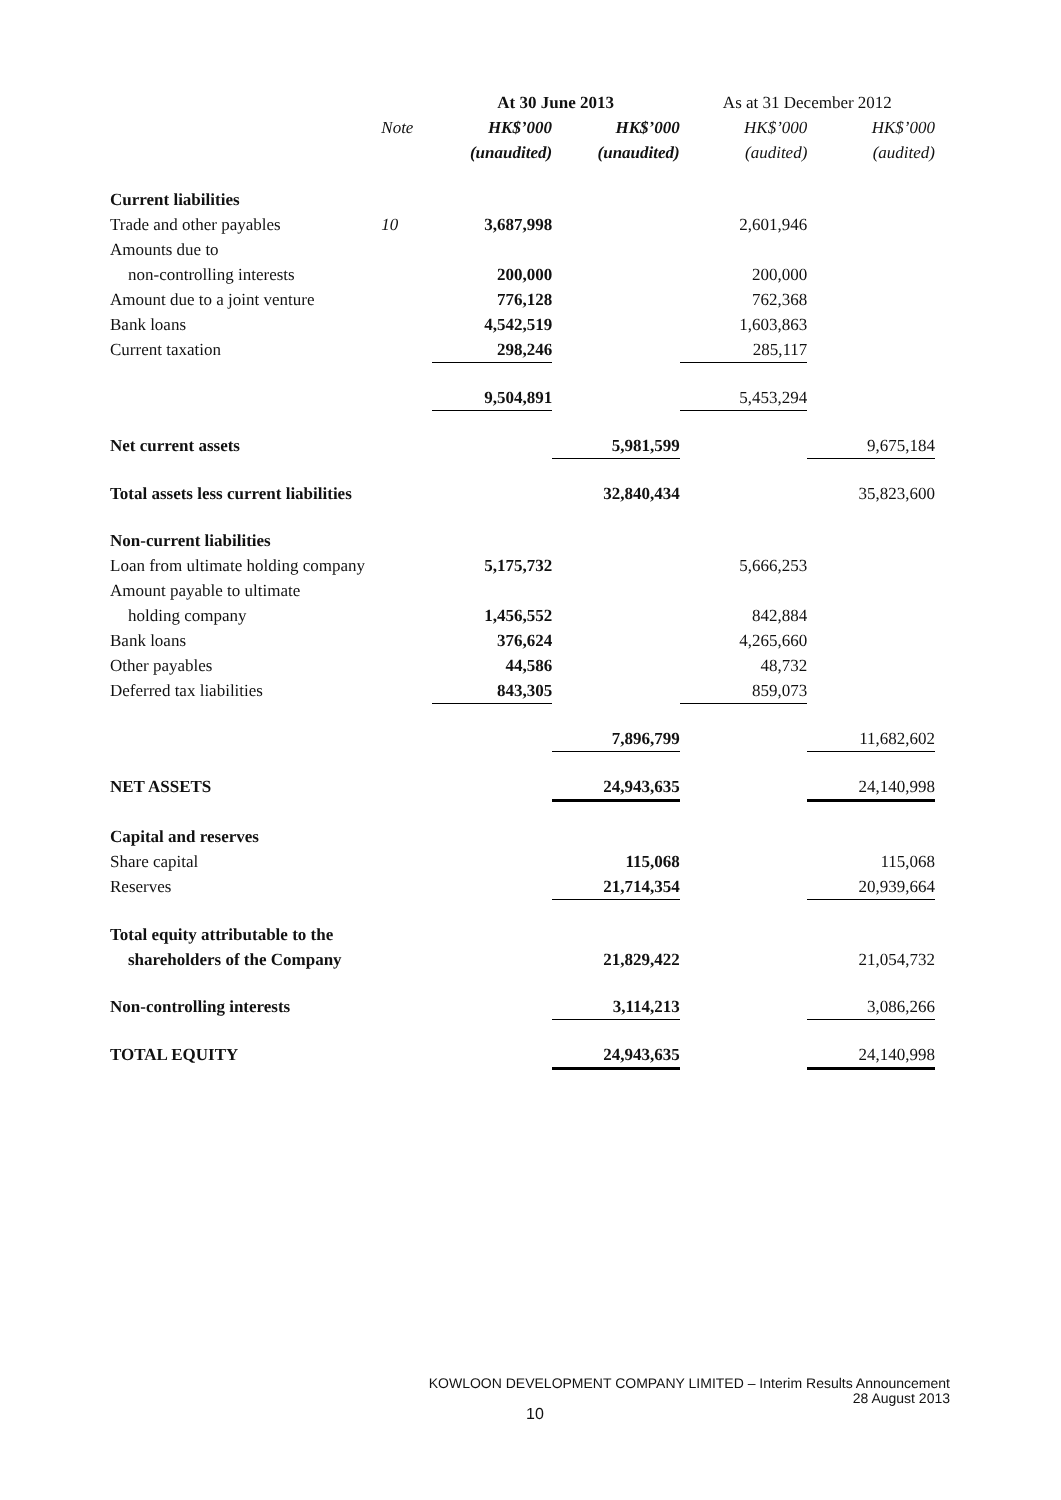| | | At 30 June 2013 | | As at 31 December 2012 | |
| --- | --- | --- | --- | --- | --- |
| | Note | HK$’000 | HK$’000 | HK$’000 | HK$’000 |
| | | (unaudited) | (unaudited) | (audited) | (audited) |
| Current liabilities | | | | | |
| Trade and other payables | 10 | 3,687,998 | | 2,601,946 | |
| Amounts due to | | | | | |
| non-controlling interests | | 200,000 | | 200,000 | |
| Amount due to a joint venture | | 776,128 | | 762,368 | |
| Bank loans | | 4,542,519 | | 1,603,863 | |
| Current taxation | | 298,246 | | 285,117 | |
| | | 9,504,891 | | 5,453,294 | |
| Net current assets | | | 5,981,599 | | 9,675,184 |
| Total assets less current liabilities | | | 32,840,434 | | 35,823,600 |
| Non-current liabilities | | | | | |
| Loan from ultimate holding company | | 5,175,732 | | 5,666,253 | |
| Amount payable to ultimate | | | | | |
| holding company | | 1,456,552 | | 842,884 | |
| Bank loans | | 376,624 | | 4,265,660 | |
| Other payables | | 44,586 | | 48,732 | |
| Deferred tax liabilities | | 843,305 | | 859,073 | |
| | | | 7,896,799 | | 11,682,602 |
| NET ASSETS | | | 24,943,635 | | 24,140,998 |
| Capital and reserves | | | | | |
| Share capital | | | 115,068 | | 115,068 |
| Reserves | | | 21,714,354 | | 20,939,664 |
| Total equity attributable to the | | | | | |
| shareholders of the Company | | | 21,829,422 | | 21,054,732 |
| Non-controlling interests | | | 3,114,213 | | 3,086,266 |
| TOTAL EQUITY | | | 24,943,635 | | 24,140,998 |
KOWLOON DEVELOPMENT COMPANY LIMITED – Interim Results Announcement
28 August 2013
10